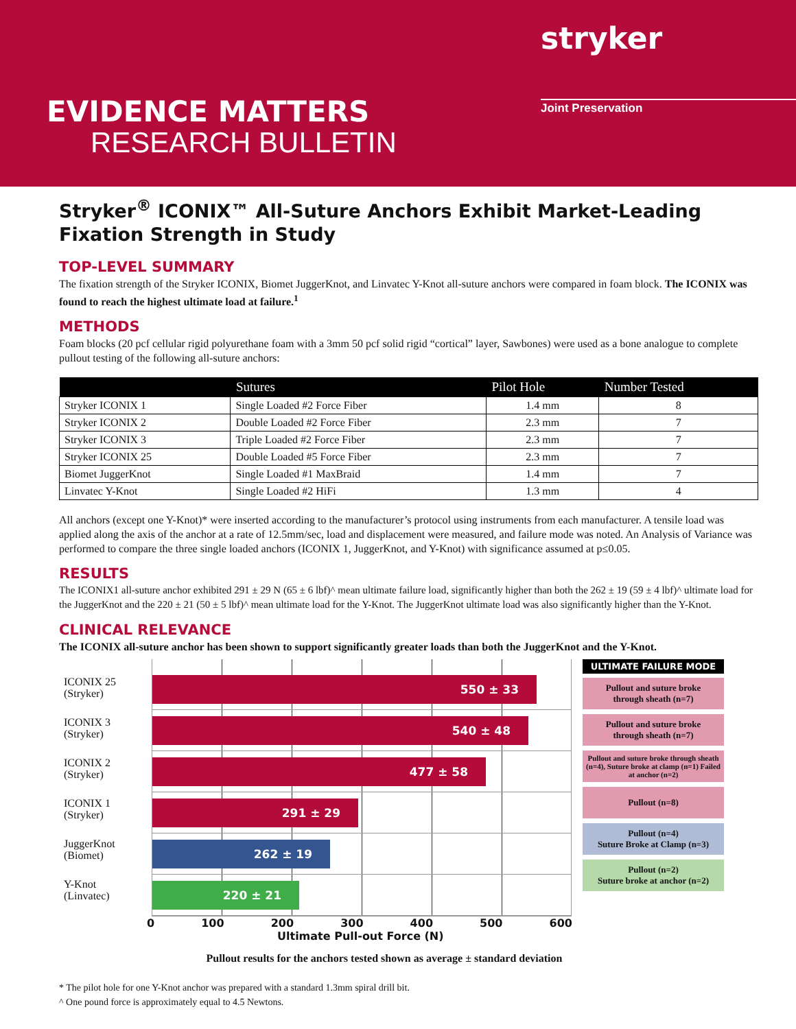stryker
EVIDENCE MATTERS
RESEARCH BULLETIN
Joint Preservation
Stryker<sup>®</sup> ICONIX™ All-Suture Anchors Exhibit Market-Leading Fixation Strength in Study
TOP-LEVEL SUMMARY
The fixation strength of the Stryker ICONIX, Biomet JuggerKnot, and Linvatec Y-Knot all-suture anchors were compared in foam block. The ICONIX was found to reach the highest ultimate load at failure.<sup>1</sup>
METHODS
Foam blocks (20 pcf cellular rigid polyurethane foam with a 3mm 50 pcf solid rigid “cortical” layer, Sawbones) were used as a bone analogue to complete pullout testing of the following all-suture anchors:
| | Sutures | Pilot Hole | Number Tested |
| --- | --- | --- | --- |
| Stryker ICONIX 1 | Single Loaded #2 Force Fiber | 1.4 mm | 8 |
| Stryker ICONIX 2 | Double Loaded #2 Force Fiber | 2.3 mm | 7 |
| Stryker ICONIX 3 | Triple Loaded #2 Force Fiber | 2.3 mm | 7 |
| Stryker ICONIX 25 | Double Loaded #5 Force Fiber | 2.3 mm | 7 |
| Biomet JuggerKnot | Single Loaded #1 MaxBraid | 1.4 mm | 7 |
| Linvatec Y-Knot | Single Loaded #2 HiFi | 1.3 mm | 4 |
All anchors (except one Y-Knot)* were inserted according to the manufacturer’s protocol using instruments from each manufacturer. A tensile load was applied along the axis of the anchor at a rate of 12.5mm/sec, load and displacement were measured, and failure mode was noted. An Analysis of Variance was performed to compare the three single loaded anchors (ICONIX 1, JuggerKnot, and Y-Knot) with significance assumed at p≤0.05.
RESULTS
The ICONIX1 all-suture anchor exhibited 291 ± 29 N (65 ± 6 lbf)^ mean ultimate failure load, significantly higher than both the 262 ± 19 (59 ± 4 lbf)^ ultimate load for the JuggerKnot and the 220 ± 21 (50 ± 5 lbf)^ mean ultimate load for the Y-Knot. The JuggerKnot ultimate load was also significantly higher than the Y-Knot.
CLINICAL RELEVANCE
The ICONIX all-suture anchor has been shown to support significantly greater loads than both the JuggerKnot and the Y-Knot.
ICONIX 25
(Stryker)
ICONIX 3
(Stryker)
ICONIX 2
(Stryker)
ICONIX 1
(Stryker)
JuggerKnot
(Biomet)
Y-Knot
(Linvatec)
550 ± 33
540 ± 48
477 ± 58
291 ± 29
262 ± 19
220 ± 21
ULTIMATE FAILURE MODE
Pullout and suture broke
through sheath (n=7)
Pullout and suture broke
through sheath (n=7)
Pullout and suture broke through sheath (n=4), Suture broke at clamp (n=1) Failed at anchor (n=2)
Pullout (n=8)
Pullout (n=4)
Suture Broke at Clamp (n=3)
Pullout (n=2)
Suture broke at anchor (n=2)
0 100 200 300 400 500 600
Ultimate Pull-out Force (N)
Pullout results for the anchors tested shown as average ± standard deviation
* The pilot hole for one Y-Knot anchor was prepared with a standard 1.3mm spiral drill bit.
^ One pound force is approximately equal to 4.5 Newtons.